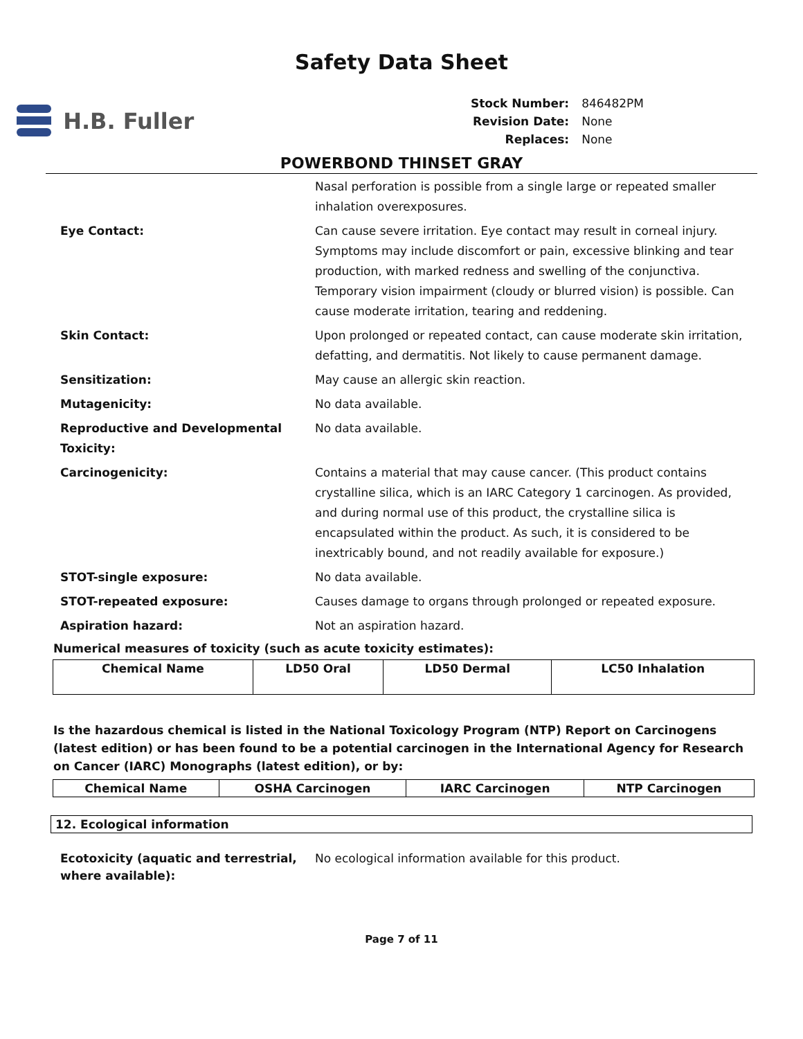Safety Data Sheet
H.B. Fuller
| Stock Number: | 846482PM |
| Revision Date: | None |
| Replaces: | None |
POWERBOND THINSET GRAY
Nasal perforation is possible from a single large or repeated smaller inhalation overexposures.
Eye Contact: Can cause severe irritation. Eye contact may result in corneal injury. Symptoms may include discomfort or pain, excessive blinking and tear production, with marked redness and swelling of the conjunctiva. Temporary vision impairment (cloudy or blurred vision) is possible. Can cause moderate irritation, tearing and reddening.
Skin Contact: Upon prolonged or repeated contact, can cause moderate skin irritation, defatting, and dermatitis. Not likely to cause permanent damage.
Sensitization: May cause an allergic skin reaction.
Mutagenicity: No data available.
Reproductive and Developmental Toxicity: No data available.
Carcinogenicity: Contains a material that may cause cancer. (This product contains crystalline silica, which is an IARC Category 1 carcinogen. As provided, and during normal use of this product, the crystalline silica is encapsulated within the product. As such, it is considered to be inextricably bound, and not readily available for exposure.)
STOT-single exposure: No data available.
STOT-repeated exposure: Causes damage to organs through prolonged or repeated exposure.
Aspiration hazard: Not an aspiration hazard.
Numerical measures of toxicity (such as acute toxicity estimates):
| Chemical Name | LD50 Oral | LD50 Dermal | LC50 Inhalation |
| --- | --- | --- | --- |
Is the hazardous chemical is listed in the National Toxicology Program (NTP) Report on Carcinogens (latest edition) or has been found to be a potential carcinogen in the International Agency for Research on Cancer (IARC) Monographs (latest edition), or by:
| Chemical Name | OSHA Carcinogen | IARC Carcinogen | NTP Carcinogen |
| --- | --- | --- | --- |
12. Ecological information
Ecotoxicity (aquatic and terrestrial, where available): No ecological information available for this product.
Page 7 of 11